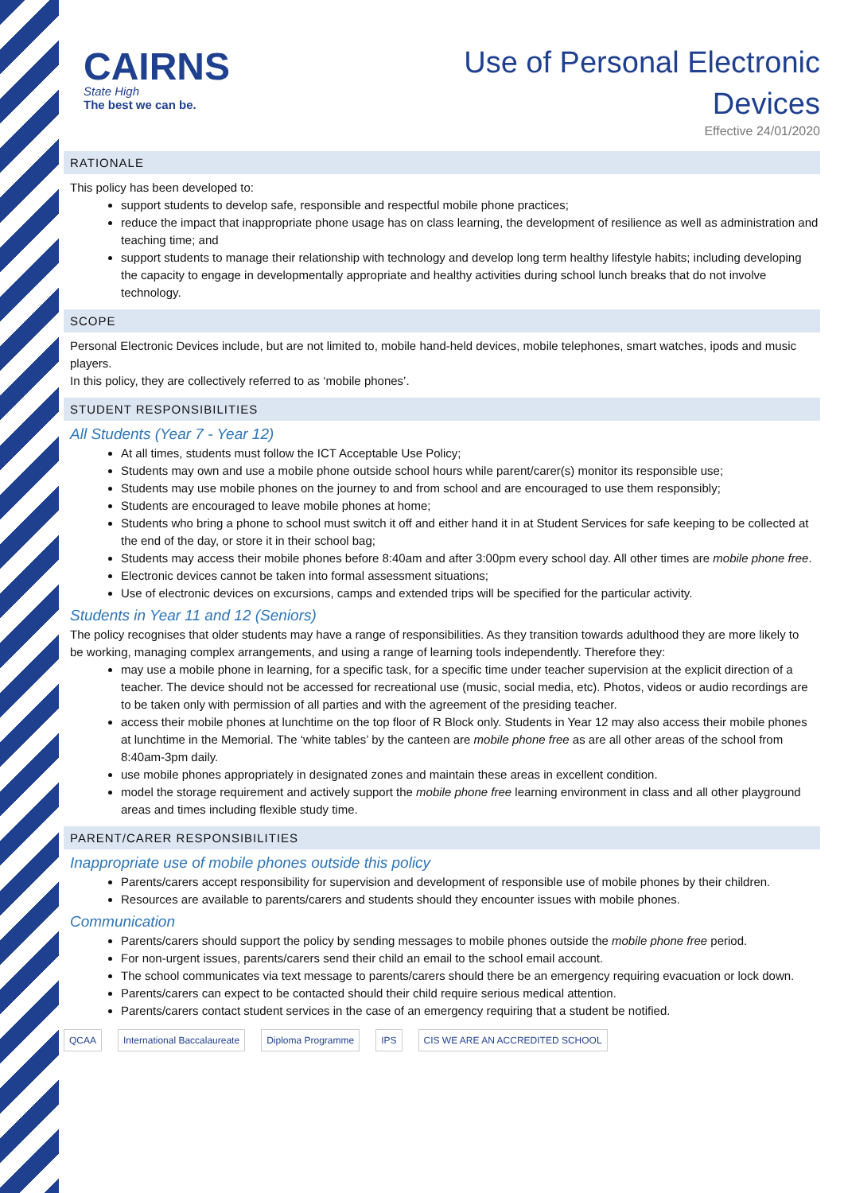CAIRNS
State High
The best we can be.
Use of Personal Electronic
Devices
Effective 24/01/2020
RATIONALE
This policy has been developed to:
support students to develop safe, responsible and respectful mobile phone practices;
reduce the impact that inappropriate phone usage has on class learning, the development of resilience as well as administration and teaching time; and
support students to manage their relationship with technology and develop long term healthy lifestyle habits; including developing the capacity to engage in developmentally appropriate and healthy activities during school lunch breaks that do not involve technology.
SCOPE
Personal Electronic Devices include, but are not limited to, mobile hand-held devices, mobile telephones, smart watches, ipods and music players.
In this policy, they are collectively referred to as ‘mobile phones’.
STUDENT RESPONSIBILITIES
All Students (Year 7 - Year 12)
At all times, students must follow the ICT Acceptable Use Policy;
Students may own and use a mobile phone outside school hours while parent/carer(s) monitor its responsible use;
Students may use mobile phones on the journey to and from school and are encouraged to use them responsibly;
Students are encouraged to leave mobile phones at home;
Students who bring a phone to school must switch it off and either hand it in at Student Services for safe keeping to be collected at the end of the day, or store it in their school bag;
Students may access their mobile phones before 8:40am and after 3:00pm every school day. All other times are mobile phone free.
Electronic devices cannot be taken into formal assessment situations;
Use of electronic devices on excursions, camps and extended trips will be specified for the particular activity.
Students in Year 11 and 12 (Seniors)
The policy recognises that older students may have a range of responsibilities. As they transition towards adulthood they are more likely to be working, managing complex arrangements, and using a range of learning tools independently. Therefore they:
may use a mobile phone in learning, for a specific task, for a specific time under teacher supervision at the explicit direction of a teacher. The device should not be accessed for recreational use (music, social media, etc). Photos, videos or audio recordings are to be taken only with permission of all parties and with the agreement of the presiding teacher.
access their mobile phones at lunchtime on the top floor of R Block only. Students in Year 12 may also access their mobile phones at lunchtime in the Memorial. The ‘white tables’ by the canteen are mobile phone free as are all other areas of the school from 8:40am-3pm daily.
use mobile phones appropriately in designated zones and maintain these areas in excellent condition.
model the storage requirement and actively support the mobile phone free learning environment in class and all other playground areas and times including flexible study time.
PARENT/CARER RESPONSIBILITIES
Inappropriate use of mobile phones outside this policy
Parents/carers accept responsibility for supervision and development of responsible use of mobile phones by their children.
Resources are available to parents/carers and students should they encounter issues with mobile phones.
Communication
Parents/carers should support the policy by sending messages to mobile phones outside the mobile phone free period.
For non-urgent issues, parents/carers send their child an email to the school email account.
The school communicates via text message to parents/carers should there be an emergency requiring evacuation or lock down.
Parents/carers can expect to be contacted should their child require serious medical attention.
Parents/carers contact student services in the case of an emergency requiring that a student be notified.
QCAA International Baccalaureate Diploma Programme IPS CIS WE ARE AN ACCREDITED SCHOOL